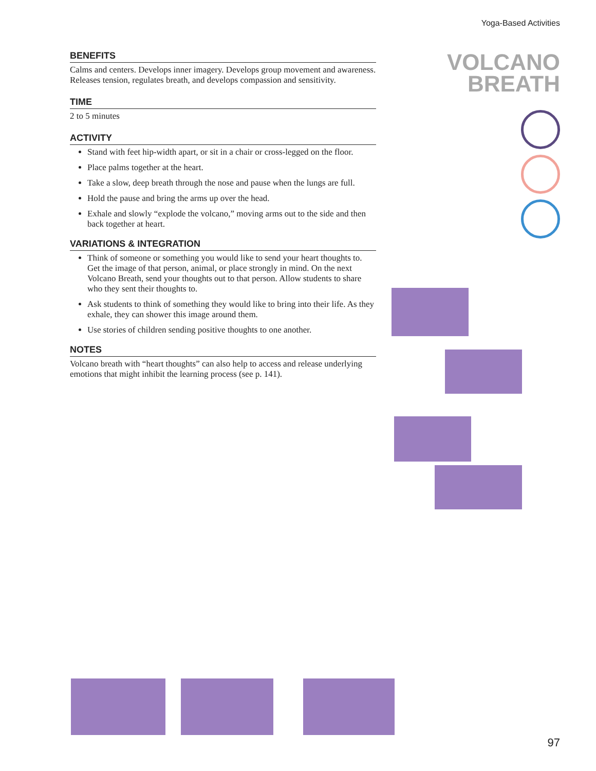Yoga-Based Activities
VOLCANO
BREATH
BENEFITS
Calms and centers. Develops inner imagery. Develops group movement and awareness. Releases tension, regulates breath, and develops compassion and sensitivity.
TIME
2 to 5 minutes
ACTIVITY
Stand with feet hip-width apart, or sit in a chair or cross-legged on the floor.
Place palms together at the heart.
Take a slow, deep breath through the nose and pause when the lungs are full.
Hold the pause and bring the arms up over the head.
Exhale and slowly “explode the volcano,” moving arms out to the side and then back together at heart.
VARIATIONS & INTEGRATION
Think of someone or something you would like to send your heart thoughts to. Get the image of that person, animal, or place strongly in mind. On the next Volcano Breath, send your thoughts out to that person. Allow students to share who they sent their thoughts to.
Ask students to think of something they would like to bring into their life. As they exhale, they can shower this image around them.
Use stories of children sending positive thoughts to one another.
NOTES
Volcano breath with “heart thoughts” can also help to access and release underlying emotions that might inhibit the learning process (see p. 141).
97